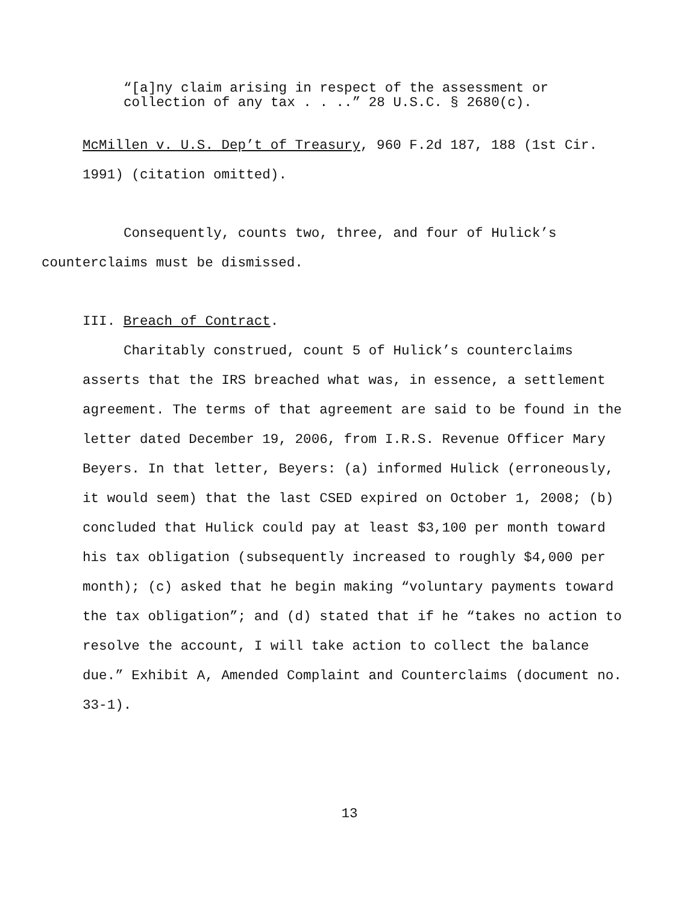“[a]ny claim arising in respect of the assessment or
collection of any tax . . ..” 28 U.S.C. § 2680(c).
McMillen v. U.S. Dep’t of Treasury, 960 F.2d 187, 188 (1st Cir.
1991) (citation omitted).
Consequently, counts two, three, and four of Hulick’s
counterclaims must be dismissed.
III. Breach of Contract.
Charitably construed, count 5 of Hulick’s counterclaims asserts that the IRS breached what was, in essence, a settlement agreement. The terms of that agreement are said to be found in the letter dated December 19, 2006, from I.R.S. Revenue Officer Mary Beyers. In that letter, Beyers: (a) informed Hulick (erroneously, it would seem) that the last CSED expired on October 1, 2008; (b) concluded that Hulick could pay at least $3,100 per month toward his tax obligation (subsequently increased to roughly $4,000 per month); (c) asked that he begin making “voluntary payments toward the tax obligation”; and (d) stated that if he “takes no action to resolve the account, I will take action to collect the balance due.” Exhibit A, Amended Complaint and Counterclaims (document no. 33-1).
13